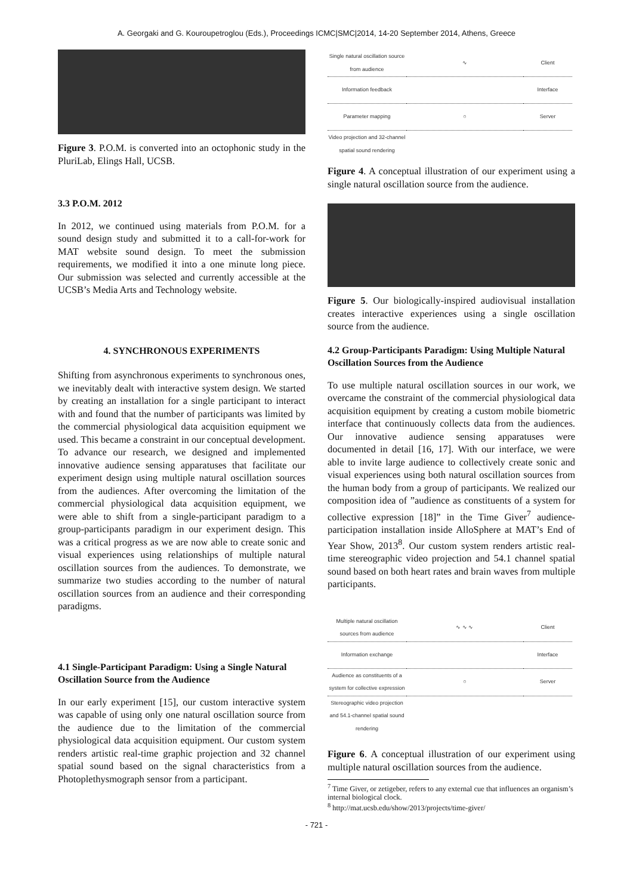A. Georgaki and G. Kouroupetroglou (Eds.), Proceedings ICMC|SMC|2014, 14-20 September 2014, Athens, Greece
Figure 3. P.O.M. is converted into an octophonic study in the PluriLab, Elings Hall, UCSB.
3.3 P.O.M. 2012
In 2012, we continued using materials from P.O.M. for a sound design study and submitted it to a call-for-work for MAT website sound design. To meet the submission requirements, we modified it into a one minute long piece. Our submission was selected and currently accessible at the UCSB’s Media Arts and Technology website.
4. SYNCHRONOUS EXPERIMENTS
Shifting from asynchronous experiments to synchronous ones, we inevitably dealt with interactive system design. We started by creating an installation for a single participant to interact with and found that the number of participants was limited by the commercial physiological data acquisition equipment we used. This became a constraint in our conceptual development. To advance our research, we designed and implemented innovative audience sensing apparatuses that facilitate our experiment design using multiple natural oscillation sources from the audiences. After overcoming the limitation of the commercial physiological data acquisition equipment, we were able to shift from a single-participant paradigm to a group-participants paradigm in our experiment design. This was a critical progress as we are now able to create sonic and visual experiences using relationships of multiple natural oscillation sources from the audiences. To demonstrate, we summarize two studies according to the number of natural oscillation sources from an audience and their corresponding paradigms.
4.1 Single-Participant Paradigm: Using a Single Natural Oscillation Source from the Audience
In our early experiment [15], our custom interactive system was capable of using only one natural oscillation source from the audience due to the limitation of the commercial physiological data acquisition equipment. Our custom system renders artistic real-time graphic projection and 32 channel spatial sound based on the signal characteristics from a Photoplethysmograph sensor from a participant.
| Single natural oscillation source from audience | ∿ | Client |
| Information feedback | | Interface |
| Parameter mapping | ○ | Server |
| Video projection and 32-channel spatial sound rendering | | |
Figure 4. A conceptual illustration of our experiment using a single natural oscillation source from the audience.
Figure 5. Our biologically-inspired audiovisual installation creates interactive experiences using a single oscillation source from the audience.
4.2 Group-Participants Paradigm: Using Multiple Natural Oscillation Sources from the Audience
To use multiple natural oscillation sources in our work, we overcame the constraint of the commercial physiological data acquisition equipment by creating a custom mobile biometric interface that continuously collects data from the audiences. Our innovative audience sensing apparatuses were documented in detail [16, 17]. With our interface, we were able to invite large audience to collectively create sonic and visual experiences using both natural oscillation sources from the human body from a group of participants. We realized our composition idea of ”audience as constituents of a system for collective expression [18]” in the Time Giver<sup>7</sup> audience-participation installation inside AlloSphere at MAT’s End of Year Show, 2013<sup>8</sup>. Our custom system renders artistic real-time stereographic video projection and 54.1 channel spatial sound based on both heart rates and brain waves from multiple participants.
| Multiple natural oscillation sources from audience | ∿ ∿ ∿ | Client |
| Information exchange | | Interface |
| Audience as constituents of a system for collective expression | ○ | Server |
| Stereographic video projection and 54.1-channel spatial sound rendering | | |
Figure 6. A conceptual illustration of our experiment using multiple natural oscillation sources from the audience.
<sup>7</sup> Time Giver, or zetigeber, refers to any external cue that influences an organism’s internal biological clock.
<sup>8</sup> http://mat.ucsb.edu/show/2013/projects/time-giver/
- 721 -